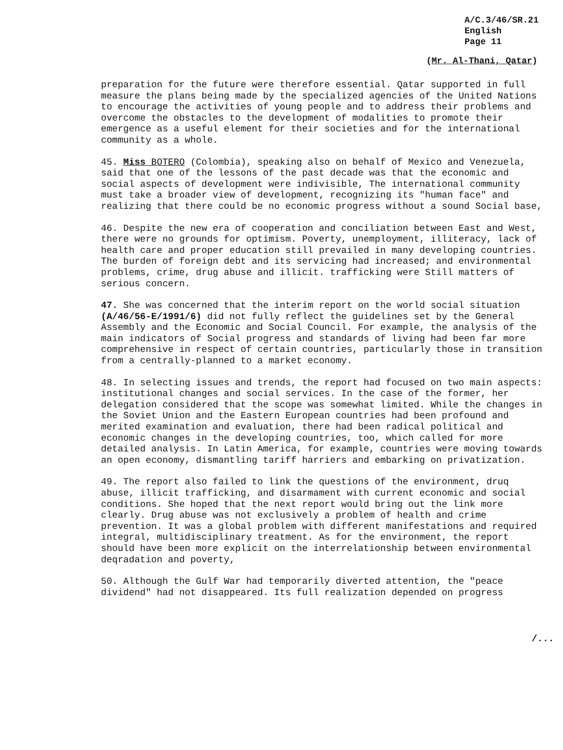A/C.3/46/SR.21
English
Page 11
(Mr. Al-Thani, Qatar)
preparation for the future were therefore essential. Qatar supported in full measure the plans being made by the specialized agencies of the United Nations to encourage the activities of young people and to address their problems and overcome the obstacles to the development of modalities to promote their emergence as a useful element for their societies and for the international community as a whole.
45. Miss BOTERO (Colombia), speaking also on behalf of Mexico and Venezuela, said that one of the lessons of the past decade was that the economic and social aspects of development were indivisible, The international community must take a broader view of development, recognizing its "human face" and realizing that there could be no economic progress without a sound Social base,
46. Despite the new era of cooperation and conciliation between East and West, there were no grounds for optimism. Poverty, unemployment, illiteracy, lack of health care and proper education still prevailed in many developing countries. The burden of foreign debt and its servicing had increased; and environmental problems, crime, drug abuse and illicit. trafficking were Still matters of serious concern.
47. She was concerned that the interim report on the world social situation (A/46/56-E/1991/6) did not fully reflect the guidelines set by the General Assembly and the Economic and Social Council. For example, the analysis of the main indicators of Social progress and standards of living had been far more comprehensive in respect of certain countries, particularly those in transition from a centrally-planned to a market economy.
48. In selecting issues and trends, the report had focused on two main aspects: institutional changes and social services. In the case of the former, her delegation considered that the scope was somewhat limited. While the changes in the Soviet Union and the Eastern European countries had been profound and merited examination and evaluation, there had been radical political and economic changes in the developing countries, too, which called for more detailed analysis. In Latin America, for example, countries were moving towards an open economy, dismantling tariff harriers and embarking on privatization.
49. The report also failed to link the questions of the environment, druq abuse, illicit trafficking, and disarmament with current economic and social conditions. She hoped that the next report would bring out the link more clearly. Drug abuse was not exclusively a problem of health and crime prevention. It was a global problem with different manifestations and required integral, multidisciplinary treatment. As for the environment, the report should have been more explicit on the interrelationship between environmental deqradation and poverty,
50. Although the Gulf War had temporarily diverted attention, the "peace dividend" had not disappeared. Its full realization depended on progress
/...